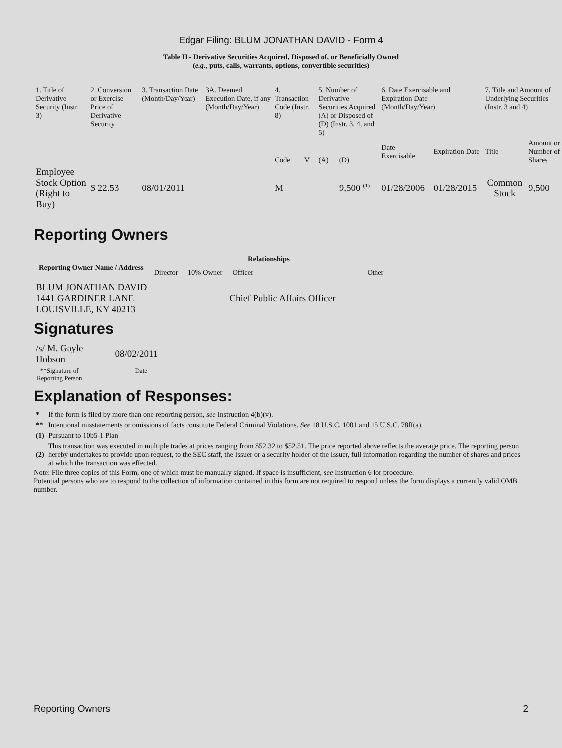Edgar Filing: BLUM JONATHAN DAVID - Form 4
Table II - Derivative Securities Acquired, Disposed of, or Beneficially Owned
(e.g., puts, calls, warrants, options, convertible securities)
| 1. Title of Derivative Security (Instr. 3) | 2. Conversion or Exercise Price of Derivative Security | 3. Transaction Date (Month/Day/Year) | 3A. Deemed Execution Date, if any (Month/Day/Year) | 4. Transaction Code (Instr. 8) | | 5. Number of Derivative Securities Acquired (A) or Disposed of (D) (Instr. 3, 4, and 5) | | 6. Date Exercisable and Expiration Date (Month/Day/Year) | | 7. Title and Amount of Underlying Securities (Instr. 3 and 4) | |
| | | | | Code | V | (A) | (D) | Date Exercisable | Expiration Date | Title | Amount or Number of Shares |
| Employee Stock Option (Right to Buy) | $ 22.53 | 08/01/2011 | | M | | | 9,500 <sup>(1)</sup> | 01/28/2006 | 01/28/2015 | Common Stock | 9,500 |
Reporting Owners
| Reporting Owner Name / Address | Relationships | | | |
| --- | --- | --- | --- | --- |
| | Director | 10% Owner | Officer | Other |
| BLUM JONATHAN DAVID 1441 GARDINER LANE LOUISVILLE, KY 40213 | | | Chief Public Affairs Officer | |
Signatures
| /s/ M. Gayle Hobson | 08/02/2011 |
| **Signature of Reporting Person | Date |
Explanation of Responses:
| * | If the form is filed by more than one reporting person, see Instruction 4(b)(v). |
| ** | Intentional misstatements or omissions of facts constitute Federal Criminal Violations. See 18 U.S.C. 1001 and 15 U.S.C. 78ff(a). |
| (1) | Pursuant to 10b5-1 Plan |
| (2) | This transaction was executed in multiple trades at prices ranging from $52.32 to $52.51. The price reported above reflects the average price. The reporting person hereby undertakes to provide upon request, to the SEC staff, the Issuer or a security holder of the Issuer, full information regarding the number of shares and prices at which the transaction was effected. |
Note: File three copies of this Form, one of which must be manually signed. If space is insufficient, see Instruction 6 for procedure.
Potential persons who are to respond to the collection of information contained in this form are not required to respond unless the form displays a currently valid OMB number.
Reporting Owners 2